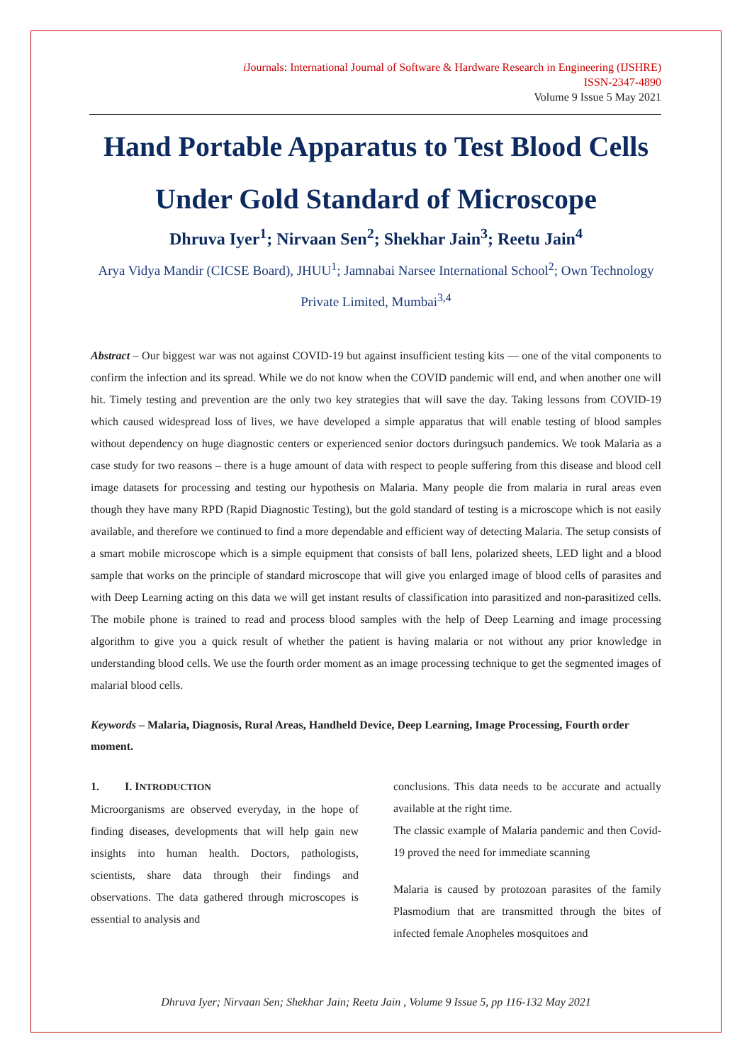i Journals: International Journal of Software & Hardware Research in Engineering (IJSHRE)
ISSN-2347-4890
Volume 9 Issue 5 May 2021
Hand Portable Apparatus to Test Blood Cells Under Gold Standard of Microscope
Dhruva Iyer<sup>1</sup>; Nirvaan Sen<sup>2</sup>; Shekhar Jain<sup>3</sup>; Reetu Jain<sup>4</sup>
Arya Vidya Mandir (CICSE Board), JHUU<sup>1</sup>; Jamnabai Narsee International School<sup>2</sup>; Own Technology Private Limited, Mumbai<sup>3,4</sup>
Abstract – Our biggest war was not against COVID-19 but against insufficient testing kits — one of the vital components to confirm the infection and its spread. While we do not know when the COVID pandemic will end, and when another one will hit. Timely testing and prevention are the only two key strategies that will save the day. Taking lessons from COVID-19 which caused widespread loss of lives, we have developed a simple apparatus that will enable testing of blood samples without dependency on huge diagnostic centers or experienced senior doctors duringsuch pandemics. We took Malaria as a case study for two reasons – there is a huge amount of data with respect to people suffering from this disease and blood cell image datasets for processing and testing our hypothesis on Malaria. Many people die from malaria in rural areas even though they have many RPD (Rapid Diagnostic Testing), but the gold standard of testing is a microscope which is not easily available, and therefore we continued to find a more dependable and efficient way of detecting Malaria. The setup consists of a smart mobile microscope which is a simple equipment that consists of ball lens, polarized sheets, LED light and a blood sample that works on the principle of standard microscope that will give you enlarged image of blood cells of parasites and with Deep Learning acting on this data we will get instant results of classification into parasitized and non-parasitized cells. The mobile phone is trained to read and process blood samples with the help of Deep Learning and image processing algorithm to give you a quick result of whether the patient is having malaria or not without any prior knowledge in understanding blood cells. We use the fourth order moment as an image processing technique to get the segmented images of malarial blood cells.
Keywords – Malaria, Diagnosis, Rural Areas, Handheld Device, Deep Learning, Image Processing, Fourth order moment.
1. I. INTRODUCTION
Microorganisms are observed everyday, in the hope of finding diseases, developments that will help gain new insights into human health. Doctors, pathologists, scientists, share data through their findings and observations. The data gathered through microscopes is essential to analysis and
conclusions. This data needs to be accurate and actually available at the right time.
The classic example of Malaria pandemic and then Covid-19 proved the need for immediate scanning
Malaria is caused by protozoan parasites of the family Plasmodium that are transmitted through the bites of infected female Anopheles mosquitoes and
Dhruva Iyer; Nirvaan Sen; Shekhar Jain; Reetu Jain , Volume 9 Issue 5, pp 116-132 May 2021